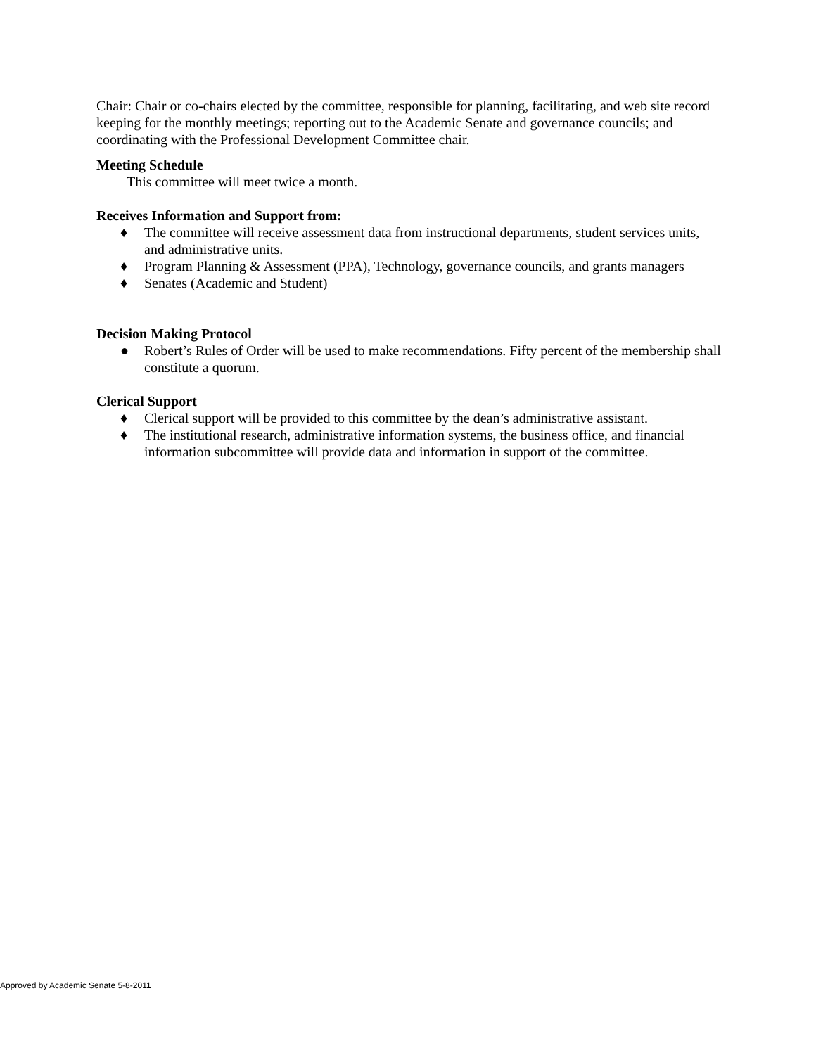Chair: Chair or co-chairs elected by the committee, responsible for planning, facilitating, and web site record keeping for the monthly meetings; reporting out to the Academic Senate and governance councils; and coordinating with the Professional Development Committee chair.
Meeting Schedule
This committee will meet twice a month.
Receives Information and Support from:
♦ The committee will receive assessment data from instructional departments, student services units, and administrative units.
♦ Program Planning & Assessment (PPA), Technology, governance councils, and grants managers
♦ Senates (Academic and Student)
Decision Making Protocol
● Robert’s Rules of Order will be used to make recommendations. Fifty percent of the membership shall constitute a quorum.
Clerical Support
♦ Clerical support will be provided to this committee by the dean’s administrative assistant.
♦ The institutional research, administrative information systems, the business office, and financial information subcommittee will provide data and information in support of the committee.
Approved by Academic Senate 5-8-2011